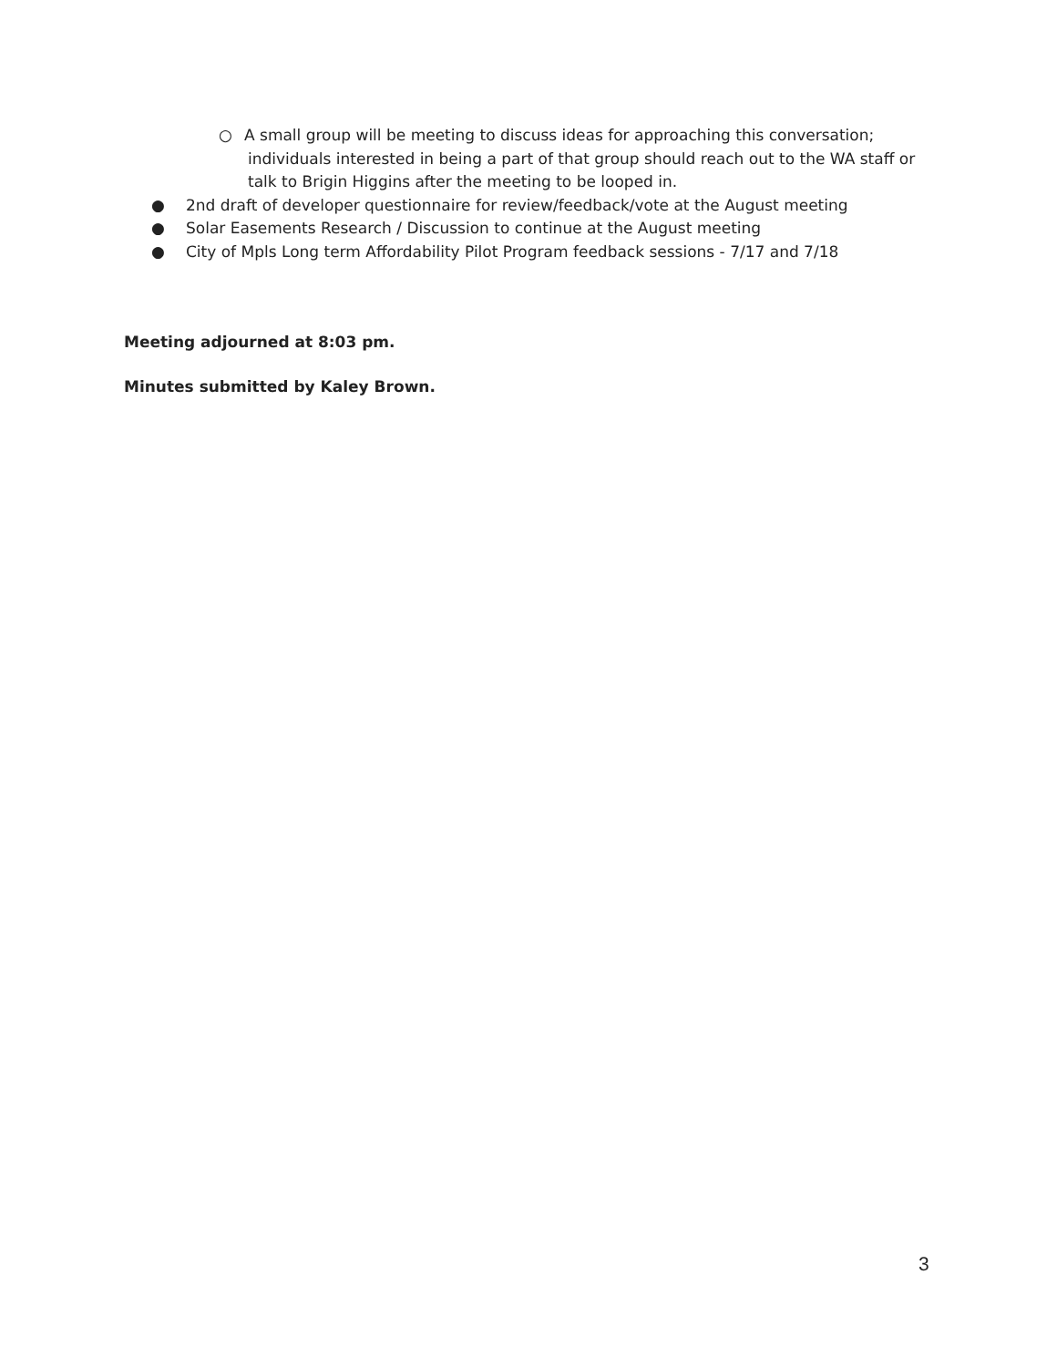○ A small group will be meeting to discuss ideas for approaching this conversation; individuals interested in being a part of that group should reach out to the WA staff or talk to Brigin Higgins after the meeting to be looped in.
● 2nd draft of developer questionnaire for review/feedback/vote at the August meeting
● Solar Easements Research / Discussion to continue at the August meeting
● City of Mpls Long term Affordability Pilot Program feedback sessions - 7/17 and 7/18
Meeting adjourned at 8:03 pm.
Minutes submitted by Kaley Brown.
3